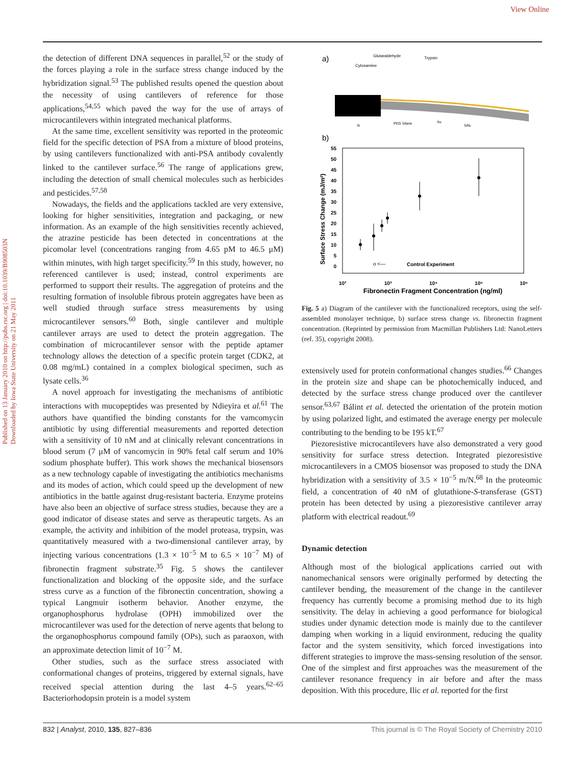View Online
Published on 13 January 2010 on http://pubs.rsc.org | doi:10.1039/B908503N
Downloaded by Iowa State University on 21 May 2011
the detection of different DNA sequences in parallel,<sup>52</sup> or the study of the forces playing a role in the surface stress change induced by the hybridization signal.<sup>53</sup> The published results opened the question about the necessity of using cantilevers of reference for those applications,<sup>54,55</sup> which paved the way for the use of arrays of microcantilevers within integrated mechanical platforms.
At the same time, excellent sensitivity was reported in the proteomic field for the specific detection of PSA from a mixture of blood proteins, by using cantilevers functionalized with anti-PSA antibody covalently linked to the cantilever surface.<sup>56</sup> The range of applications grew, including the detection of small chemical molecules such as herbicides and pesticides.<sup>57,58</sup>
Nowadays, the fields and the applications tackled are very extensive, looking for higher sensitivities, integration and packaging, or new information. As an example of the high sensitivities recently achieved, the atrazine pesticide has been detected in concentrations at the picomolar level (concentrations ranging from 4.65 pM to 46.5 μM) within minutes, with high target specificity.<sup>59</sup> In this study, however, no referenced cantilever is used; instead, control experiments are performed to support their results. The aggregation of proteins and the resulting formation of insoluble fibrous protein aggregates have been as well studied through surface stress measurements by using microcantilever sensors.<sup>60</sup> Both, single cantilever and multiple cantilever arrays are used to detect the protein aggregation. The combination of microcantilever sensor with the peptide aptamer technology allows the detection of a specific protein target (CDK2, at 0.08 mg/mL) contained in a complex biological specimen, such as lysate cells.<sup>36</sup>
A novel approach for investigating the mechanisms of antibiotic interactions with mucopeptides was presented by Ndieyira et al.<sup>61</sup> The authors have quantified the binding constants for the vamcomycin antibiotic by using differential measurements and reported detection with a sensitivity of 10 nM and at clinically relevant concentrations in blood serum (7 μM of vancomycin in 90% fetal calf serum and 10% sodium phosphate buffer). This work shows the mechanical biosensors as a new technology capable of investigating the antibiotics mechanisms and its modes of action, which could speed up the development of new antibiotics in the battle against drug-resistant bacteria. Enzyme proteins have also been an objective of surface stress studies, because they are a good indicator of disease states and serve as therapeutic targets. As an example, the activity and inhibition of the model proteasa, trypsin, was quantitatively measured with a two-dimensional cantilever array, by injecting various concentrations (1.3 × 10<sup>−5</sup> M to 6.5 × 10<sup>−7</sup> M) of fibronectin fragment substrate.<sup>35</sup> Fig. 5 shows the cantilever functionalization and blocking of the opposite side, and the surface stress curve as a function of the fibronectin concentration, showing a typical Langmuir isotherm behavior. Another enzyme, the organophosphorus hydrolase (OPH) immobilized over the microcantilever was used for the detection of nerve agents that belong to the organophosphorus compound family (OPs), such as paraoxon, with an approximate detection limit of 10<sup>−7</sup> M.
Other studies, such as the surface stress associated with conformational changes of proteins, triggered by external signals, have received special attention during the last 4–5 years.<sup>62–65</sup> Bacteriorhodopsin protein is a model system
a)
Glutaraldehyde
Trypsin
Cytosamine
PEG Silane
Au
SiNx
Si
b)
55
50
45
40
35
30
25
20
15
10
5
0
Surface Stress Change (mJ/m²)
o <—
Control Experiment
10²
10³
10⁴
10⁵
10⁶
Fibronectin Fragment Concentration (ng/ml)
Fig. 5 a) Diagram of the cantilever with the functionalized receptors, using the self-assembled monolayer technique, b) surface stress change vs. fibronectin fragment concentration. (Reprinted by permission from Macmillan Publishers Ltd: NanoLetters (ref. 35), copyright 2008).
extensively used for protein conformational changes studies.<sup>66</sup> Changes in the protein size and shape can be photochemically induced, and detected by the surface stress change produced over the cantilever sensor.<sup>63,67</sup> Bálint et al. detected the orientation of the protein motion by using polarized light, and estimated the average energy per molecule contributing to the bending to be 195 kT.<sup>67</sup>
Piezoresistive microcantilevers have also demonstrated a very good sensitivity for surface stress detection. Integrated piezoresistive microcantilevers in a CMOS biosensor was proposed to study the DNA hybridization with a sensitivity of 3.5 × 10<sup>−5</sup> m/N.<sup>68</sup> In the proteomic field, a concentration of 40 nM of glutathione-S-transferase (GST) protein has been detected by using a piezoresistive cantilever array platform with electrical readout.<sup>69</sup>
Dynamic detection
Although most of the biological applications carried out with nanomechanical sensors were originally performed by detecting the cantilever bending, the measurement of the change in the cantilever frequency has currently become a promising method due to its high sensitivity. The delay in achieving a good performance for biological studies under dynamic detection mode is mainly due to the cantilever damping when working in a liquid environment, reducing the quality factor and the system sensitivity, which forced investigations into different strategies to improve the mass-sensing resolution of the sensor. One of the simplest and first approaches was the measurement of the cantilever resonance frequency in air before and after the mass deposition. With this procedure, Ilic et al. reported for the first
832 | Analyst, 2010, 135, 827–836 This journal is © The Royal Society of Chemistry 2010